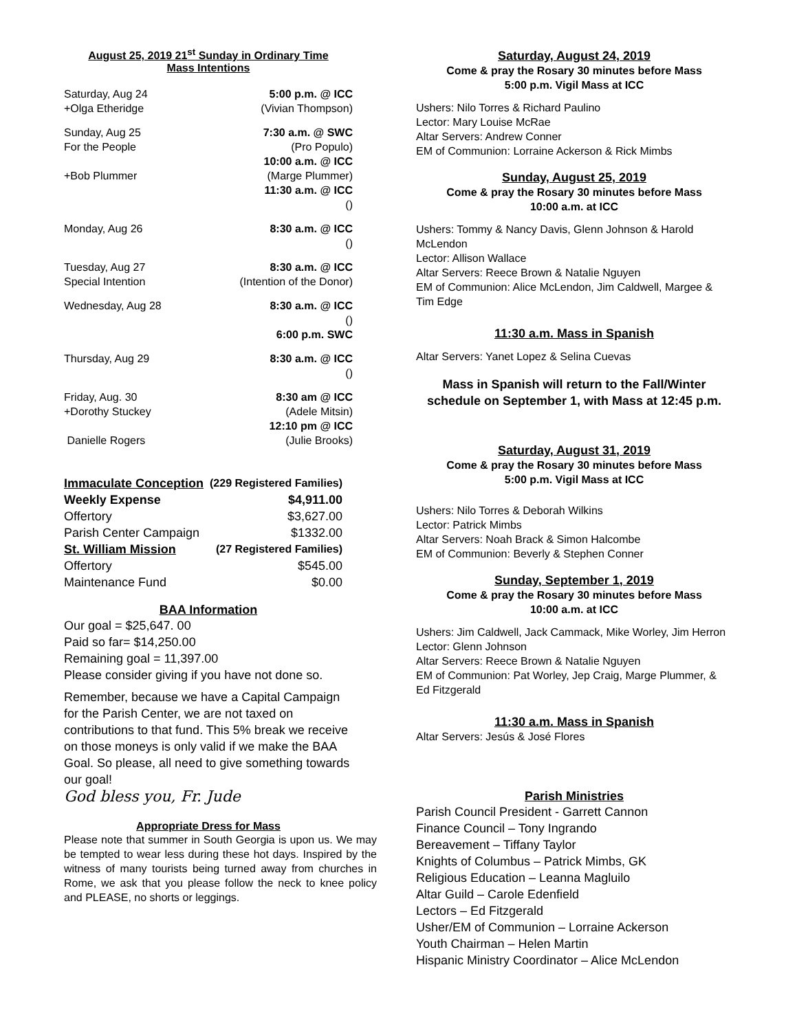August 25, 2019 21<sup>st</sup> Sunday in Ordinary Time
Mass Intentions
| Saturday, Aug 24 | 5:00 p.m. @ ICC |
| +Olga Etheridge | (Vivian Thompson) |
| Sunday, Aug 25 | 7:30 a.m. @ SWC |
| For the People | (Pro Populo) |
| | 10:00 a.m. @ ICC |
| +Bob Plummer | (Marge Plummer) |
| | 11:30 a.m. @ ICC |
| | () |
| Monday, Aug 26 | 8:30 a.m. @ ICC |
| | () |
| Tuesday, Aug 27 | 8:30 a.m. @ ICC |
| Special Intention | (Intention of the Donor) |
| Wednesday, Aug 28 | 8:30 a.m. @ ICC |
| | () |
| | 6:00 p.m. SWC |
| Thursday, Aug 29 | 8:30 a.m. @ ICC |
| | () |
| Friday, Aug. 30 | 8:30 am @ ICC |
| +Dorothy Stuckey | (Adele Mitsin) |
| | 12:10 pm @ ICC |
| Danielle Rogers | (Julie Brooks) |
| Immaculate Conception | (229 Registered Families) |
| Weekly Expense | $4,911.00 |
| Offertory | $3,627.00 |
| Parish Center Campaign | $1332.00 |
| St. William Mission | (27 Registered Families) |
| Offertory | $545.00 |
| Maintenance Fund | $0.00 |
BAA Information
Our goal = $25,647. 00
Paid so far= $14,250.00
Remaining goal = 11,397.00
Please consider giving if you have not done so.
Remember, because we have a Capital Campaign for the Parish Center, we are not taxed on contributions to that fund. This 5% break we receive on those moneys is only valid if we make the BAA Goal. So please, all need to give something towards our goal!
God bless you, Fr. Jude
Appropriate Dress for Mass
Please note that summer in South Georgia is upon us. We may be tempted to wear less during these hot days. Inspired by the witness of many tourists being turned away from churches in Rome, we ask that you please follow the neck to knee policy and PLEASE, no shorts or leggings.
Saturday, August 24, 2019
Come & pray the Rosary 30 minutes before Mass
5:00 p.m. Vigil Mass at ICC
Ushers: Nilo Torres & Richard Paulino
Lector: Mary Louise McRae
Altar Servers: Andrew Conner
EM of Communion: Lorraine Ackerson & Rick Mimbs
Sunday, August 25, 2019
Come & pray the Rosary 30 minutes before Mass
10:00 a.m. at ICC
Ushers: Tommy & Nancy Davis, Glenn Johnson & Harold McLendon
Lector: Allison Wallace
Altar Servers: Reece Brown & Natalie Nguyen
EM of Communion: Alice McLendon, Jim Caldwell, Margee & Tim Edge
11:30 a.m. Mass in Spanish
Altar Servers: Yanet Lopez & Selina Cuevas
Mass in Spanish will return to the Fall/Winter schedule on September 1, with Mass at 12:45 p.m.
Saturday, August 31, 2019
Come & pray the Rosary 30 minutes before Mass
5:00 p.m. Vigil Mass at ICC
Ushers: Nilo Torres & Deborah Wilkins
Lector: Patrick Mimbs
Altar Servers: Noah Brack & Simon Halcombe
EM of Communion: Beverly & Stephen Conner
Sunday, September 1, 2019
Come & pray the Rosary 30 minutes before Mass
10:00 a.m. at ICC
Ushers: Jim Caldwell, Jack Cammack, Mike Worley, Jim Herron
Lector: Glenn Johnson
Altar Servers: Reece Brown & Natalie Nguyen
EM of Communion: Pat Worley, Jep Craig, Marge Plummer, & Ed Fitzgerald
11:30 a.m. Mass in Spanish
Altar Servers: Jesús & José Flores
Parish Ministries
Parish Council President - Garrett Cannon
Finance Council – Tony Ingrando
Bereavement – Tiffany Taylor
Knights of Columbus – Patrick Mimbs, GK
Religious Education – Leanna Magluilo
Altar Guild – Carole Edenfield
Lectors – Ed Fitzgerald
Usher/EM of Communion – Lorraine Ackerson
Youth Chairman – Helen Martin
Hispanic Ministry Coordinator – Alice McLendon